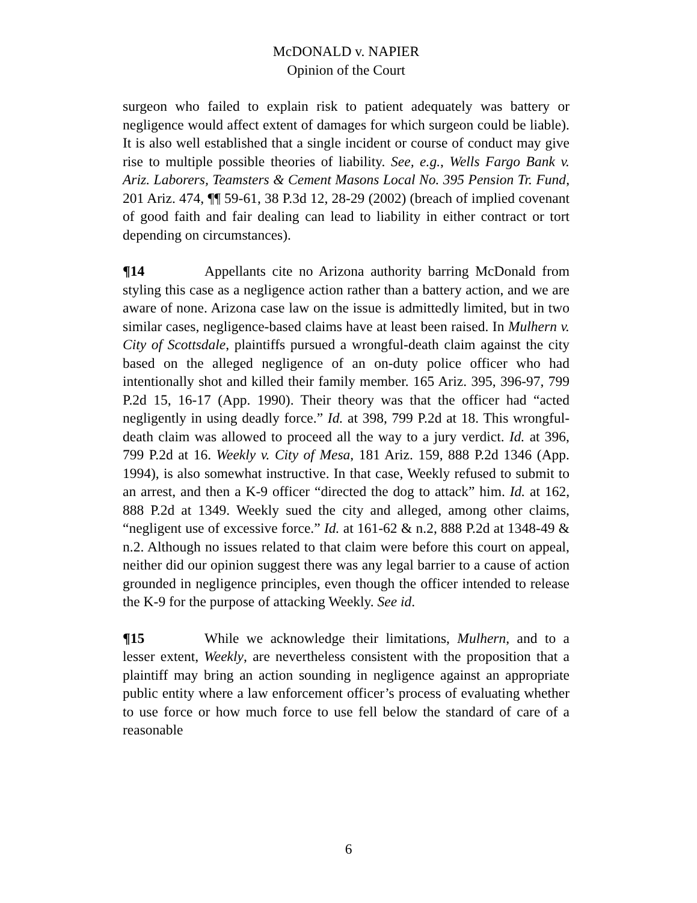McDONALD v. NAPIER
Opinion of the Court
surgeon who failed to explain risk to patient adequately was battery or negligence would affect extent of damages for which surgeon could be liable). It is also well established that a single incident or course of conduct may give rise to multiple possible theories of liability. See, e.g., Wells Fargo Bank v. Ariz. Laborers, Teamsters & Cement Masons Local No. 395 Pension Tr. Fund, 201 Ariz. 474, ¶¶ 59-61, 38 P.3d 12, 28-29 (2002) (breach of implied covenant of good faith and fair dealing can lead to liability in either contract or tort depending on circumstances).
¶14 Appellants cite no Arizona authority barring McDonald from styling this case as a negligence action rather than a battery action, and we are aware of none. Arizona case law on the issue is admittedly limited, but in two similar cases, negligence-based claims have at least been raised. In Mulhern v. City of Scottsdale, plaintiffs pursued a wrongful-death claim against the city based on the alleged negligence of an on-duty police officer who had intentionally shot and killed their family member. 165 Ariz. 395, 396-97, 799 P.2d 15, 16-17 (App. 1990). Their theory was that the officer had “acted negligently in using deadly force.” Id. at 398, 799 P.2d at 18. This wrongful-death claim was allowed to proceed all the way to a jury verdict. Id. at 396, 799 P.2d at 16. Weekly v. City of Mesa, 181 Ariz. 159, 888 P.2d 1346 (App. 1994), is also somewhat instructive. In that case, Weekly refused to submit to an arrest, and then a K-9 officer “directed the dog to attack” him. Id. at 162, 888 P.2d at 1349. Weekly sued the city and alleged, among other claims, “negligent use of excessive force.” Id. at 161-62 & n.2, 888 P.2d at 1348-49 & n.2. Although no issues related to that claim were before this court on appeal, neither did our opinion suggest there was any legal barrier to a cause of action grounded in negligence principles, even though the officer intended to release the K-9 for the purpose of attacking Weekly. See id.
¶15 While we acknowledge their limitations, Mulhern, and to a lesser extent, Weekly, are nevertheless consistent with the proposition that a plaintiff may bring an action sounding in negligence against an appropriate public entity where a law enforcement officer’s process of evaluating whether to use force or how much force to use fell below the standard of care of a reasonable
6